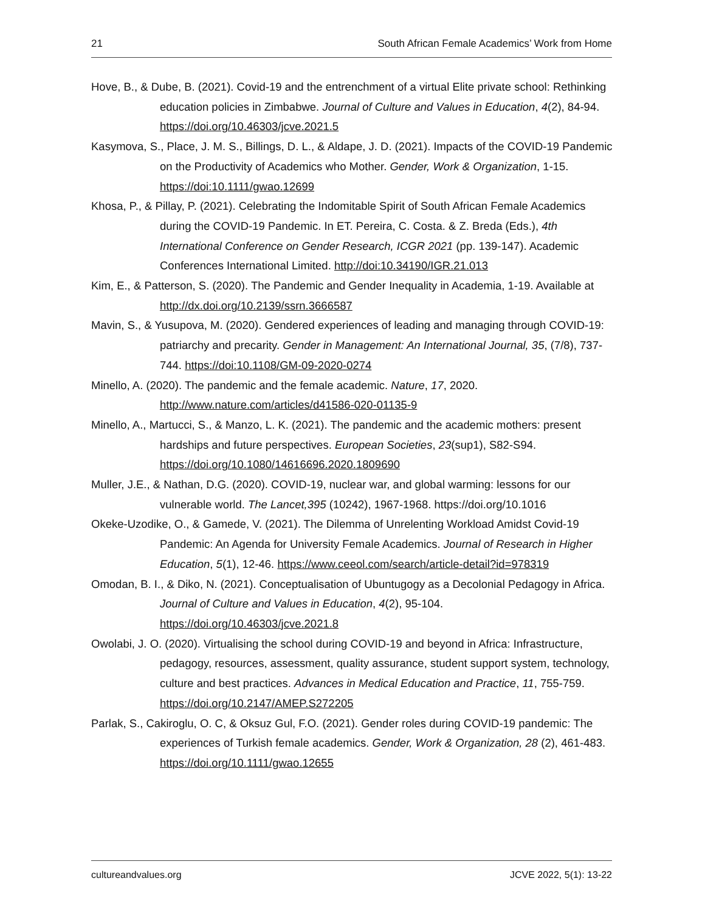21 South African Female Academics’ Work from Home
Hove, B., & Dube, B. (2021). Covid-19 and the entrenchment of a virtual Elite private school: Rethinking education policies in Zimbabwe. Journal of Culture and Values in Education, 4(2), 84-94. https://doi.org/10.46303/jcve.2021.5
Kasymova, S., Place, J. M. S., Billings, D. L., & Aldape, J. D. (2021). Impacts of the COVID-19 Pandemic on the Productivity of Academics who Mother. Gender, Work & Organization, 1-15. https://doi:10.1111/gwao.12699
Khosa, P., & Pillay, P. (2021). Celebrating the Indomitable Spirit of South African Female Academics during the COVID-19 Pandemic. In ET. Pereira, C. Costa. & Z. Breda (Eds.), 4th International Conference on Gender Research, ICGR 2021 (pp. 139-147). Academic Conferences International Limited. http://doi:10.34190/IGR.21.013
Kim, E., & Patterson, S. (2020). The Pandemic and Gender Inequality in Academia, 1-19. Available at http://dx.doi.org/10.2139/ssrn.3666587
Mavin, S., & Yusupova, M. (2020). Gendered experiences of leading and managing through COVID-19: patriarchy and precarity. Gender in Management: An International Journal, 35, (7/8), 737-744. https://doi:10.1108/GM-09-2020-0274
Minello, A. (2020). The pandemic and the female academic. Nature, 17, 2020. http://www.nature.com/articles/d41586-020-01135-9
Minello, A., Martucci, S., & Manzo, L. K. (2021). The pandemic and the academic mothers: present hardships and future perspectives. European Societies, 23(sup1), S82-S94. https://doi.org/10.1080/14616696.2020.1809690
Muller, J.E., & Nathan, D.G. (2020). COVID-19, nuclear war, and global warming: lessons for our vulnerable world. The Lancet,395 (10242), 1967-1968. https://doi.org/10.1016
Okeke-Uzodike, O., & Gamede, V. (2021). The Dilemma of Unrelenting Workload Amidst Covid-19 Pandemic: An Agenda for University Female Academics. Journal of Research in Higher Education, 5(1), 12-46. https://www.ceeol.com/search/article-detail?id=978319
Omodan, B. I., & Diko, N. (2021). Conceptualisation of Ubuntugogy as a Decolonial Pedagogy in Africa. Journal of Culture and Values in Education, 4(2), 95-104. https://doi.org/10.46303/jcve.2021.8
Owolabi, J. O. (2020). Virtualising the school during COVID-19 and beyond in Africa: Infrastructure, pedagogy, resources, assessment, quality assurance, student support system, technology, culture and best practices. Advances in Medical Education and Practice, 11, 755-759. https://doi.org/10.2147/AMEP.S272205
Parlak, S., Cakiroglu, O. C, & Oksuz Gul, F.O. (2021). Gender roles during COVID-19 pandemic: The experiences of Turkish female academics. Gender, Work & Organization, 28 (2), 461-483. https://doi.org/10.1111/gwao.12655
cultureandvalues.org JCVE 2022, 5(1): 13-22